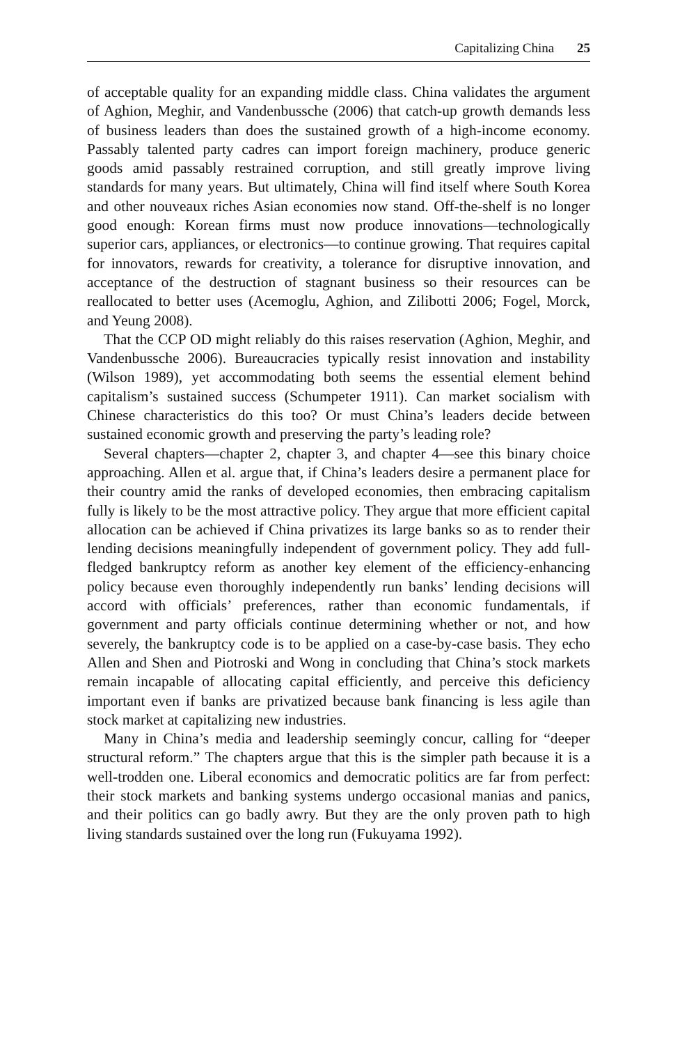Capitalizing China 25
of acceptable quality for an expanding middle class. China validates the argument of Aghion, Meghir, and Vandenbussche (2006) that catch-up growth demands less of business leaders than does the sustained growth of a high-income economy. Passably talented party cadres can import foreign machinery, produce generic goods amid passably restrained corruption, and still greatly improve living standards for many years. But ultimately, China will find itself where South Korea and other nouveaux riches Asian economies now stand. Off-the-shelf is no longer good enough: Korean firms must now produce innovations—technologically superior cars, appliances, or electronics—to continue growing. That requires capital for innovators, rewards for creativity, a tolerance for disruptive innovation, and acceptance of the destruction of stagnant business so their resources can be reallocated to better uses (Acemoglu, Aghion, and Zilibotti 2006; Fogel, Morck, and Yeung 2008).
That the CCP OD might reliably do this raises reservation (Aghion, Meghir, and Vandenbussche 2006). Bureaucracies typically resist innovation and instability (Wilson 1989), yet accommodating both seems the essential element behind capitalism’s sustained success (Schumpeter 1911). Can market socialism with Chinese characteristics do this too? Or must China’s leaders decide between sustained economic growth and preserving the party’s leading role?
Several chapters—chapter 2, chapter 3, and chapter 4—see this binary choice approaching. Allen et al. argue that, if China’s leaders desire a permanent place for their country amid the ranks of developed economies, then embracing capitalism fully is likely to be the most attractive policy. They argue that more efficient capital allocation can be achieved if China privatizes its large banks so as to render their lending decisions meaningfully independent of government policy. They add full-fledged bankruptcy reform as another key element of the efficiency-enhancing policy because even thoroughly independently run banks’ lending decisions will accord with officials’ preferences, rather than economic fundamentals, if government and party officials continue determining whether or not, and how severely, the bankruptcy code is to be applied on a case-by-case basis. They echo Allen and Shen and Piotroski and Wong in concluding that China’s stock markets remain incapable of allocating capital efficiently, and perceive this deficiency important even if banks are privatized because bank financing is less agile than stock market at capitalizing new industries.
Many in China’s media and leadership seemingly concur, calling for “deeper structural reform.” The chapters argue that this is the simpler path because it is a well-trodden one. Liberal economics and democratic politics are far from perfect: their stock markets and banking systems undergo occasional manias and panics, and their politics can go badly awry. But they are the only proven path to high living standards sustained over the long run (Fukuyama 1992).